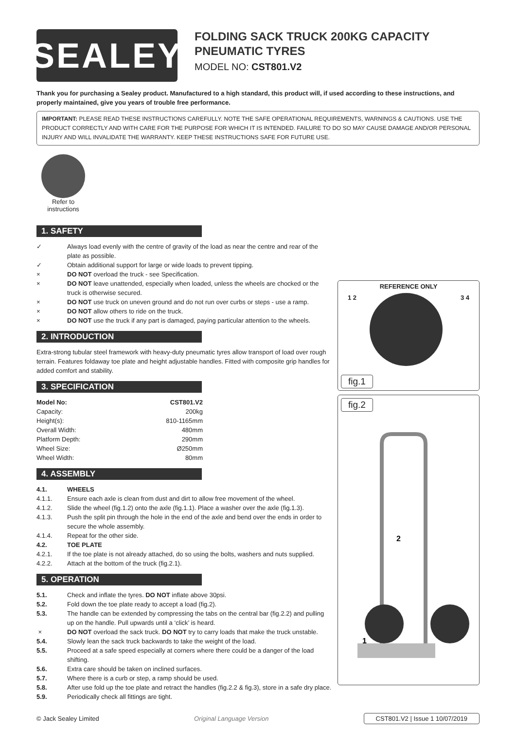SEALEY
FOLDING SACK TRUCK 200KG CAPACITY
PNEUMATIC TYRES
MODEL NO: CST801.V2
Thank you for purchasing a Sealey product. Manufactured to a high standard, this product will, if used according to these instructions, and properly maintained, give you years of trouble free performance.
IMPORTANT: PLEASE READ THESE INSTRUCTIONS CAREFULLY. NOTE THE SAFE OPERATIONAL REQUIREMENTS, WARNINGS & CAUTIONS. USE THE PRODUCT CORRECTLY AND WITH CARE FOR THE PURPOSE FOR WHICH IT IS INTENDED. FAILURE TO DO SO MAY CAUSE DAMAGE AND/OR PERSONAL INJURY AND WILL INVALIDATE THE WARRANTY. KEEP THESE INSTRUCTIONS SAFE FOR FUTURE USE.
Refer to instructions
1. SAFETY
✓ Always load evenly with the centre of gravity of the load as near the centre and rear of the plate as possible.
✓ Obtain additional support for large or wide loads to prevent tipping.
× DO NOT overload the truck - see Specification.
× DO NOT leave unattended, especially when loaded, unless the wheels are chocked or the truck is otherwise secured.
× DO NOT use truck on uneven ground and do not run over curbs or steps - use a ramp.
× DO NOT allow others to ride on the truck.
× DO NOT use the truck if any part is damaged, paying particular attention to the wheels.
2. INTRODUCTION
Extra-strong tubular steel framework with heavy-duty pneumatic tyres allow transport of load over rough terrain. Features foldaway toe plate and height adjustable handles. Fitted with composite grip handles for added comfort and stability.
3. SPECIFICATION
| Model No: | CST801.V2 |
| Capacity: | 200kg |
| Height(s): | 810-1165mm |
| Overall Width: | 480mm |
| Platform Depth: | 290mm |
| Wheel Size: | Ø250mm |
| Wheel Width: | 80mm |
4. ASSEMBLY
4.1. WHEELS
4.1.1. Ensure each axle is clean from dust and dirt to allow free movement of the wheel.
4.1.2. Slide the wheel (fig.1.2) onto the axle (fig.1.1). Place a washer over the axle (fig.1.3).
4.1.3. Push the split pin through the hole in the end of the axle and bend over the ends in order to secure the whole assembly.
4.1.4. Repeat for the other side.
4.2. TOE PLATE
4.2.1. If the toe plate is not already attached, do so using the bolts, washers and nuts supplied.
4.2.2. Attach at the bottom of the truck (fig.2.1).
5. OPERATION
5.1. Check and inflate the tyres. DO NOT inflate above 30psi.
5.2. Fold down the toe plate ready to accept a load (fig.2).
5.3. The handle can be extended by compressing the tabs on the central bar (fig.2.2) and pulling up on the handle. Pull upwards until a ‘click’ is heard.
× DO NOT overload the sack truck. DO NOT try to carry loads that make the truck unstable.
5.4. Slowly lean the sack truck backwards to take the weight of the load.
5.5. Proceed at a safe speed especially at corners where there could be a danger of the load shifting.
5.6. Extra care should be taken on inclined surfaces.
5.7. Where there is a curb or step, a ramp should be used.
5.8. After use fold up the toe plate and retract the handles (fig.2.2 & fig.3), store in a safe dry place.
5.9. Periodically check all fittings are tight.
REFERENCE ONLY
1 2 3 4
fig.1
fig.2
2
1
© Jack Sealey Limited Original Language Version CST801.V2 | Issue 1 10/07/2019